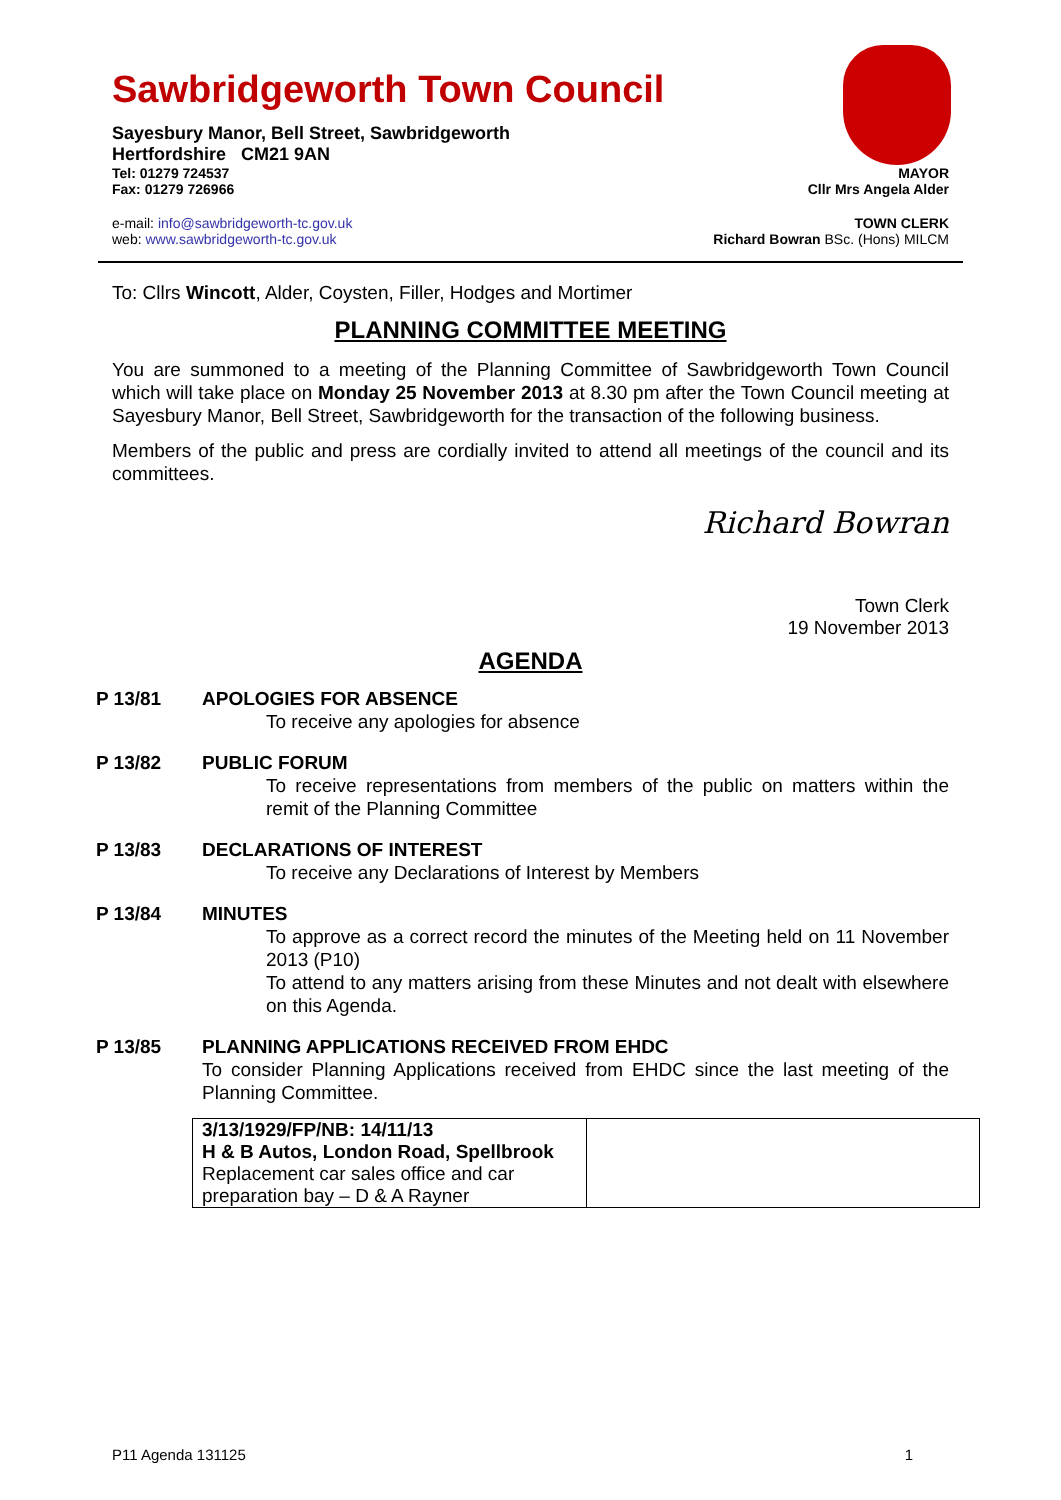Sawbridgeworth Town Council
Sayesbury Manor, Bell Street, Sawbridgeworth
Hertfordshire CM21 9AN
Tel: 01279 724537 MAYOR
Fax: 01279 726966 Cllr Mrs Angela Alder
e-mail: info@sawbridgeworth-tc.gov.uk TOWN CLERK
web: www.sawbridgeworth-tc.gov.uk Richard Bowran BSc. (Hons) MILCM
To: Cllrs Wincott, Alder, Coysten, Filler, Hodges and Mortimer
PLANNING COMMITTEE MEETING
You are summoned to a meeting of the Planning Committee of Sawbridgeworth Town Council which will take place on Monday 25 November 2013 at 8.30 pm after the Town Council meeting at Sayesbury Manor, Bell Street, Sawbridgeworth for the transaction of the following business.
Members of the public and press are cordially invited to attend all meetings of the council and its committees.
Richard Bowran
Town Clerk
19 November 2013
AGENDA
P 13/81 APOLOGIES FOR ABSENCE
To receive any apologies for absence
P 13/82 PUBLIC FORUM
To receive representations from members of the public on matters within the remit of the Planning Committee
P 13/83 DECLARATIONS OF INTEREST
To receive any Declarations of Interest by Members
P 13/84 MINUTES
To approve as a correct record the minutes of the Meeting held on 11 November 2013 (P10)
To attend to any matters arising from these Minutes and not dealt with elsewhere on this Agenda.
P 13/85 PLANNING APPLICATIONS RECEIVED FROM EHDC
To consider Planning Applications received from EHDC since the last meeting of the Planning Committee.
| 3/13/1929/FP/NB: 14/11/13 H & B Autos, London Road, Spellbrook Replacement car sales office and car preparation bay – D & A Rayner | |
P11 Agenda 131125 1